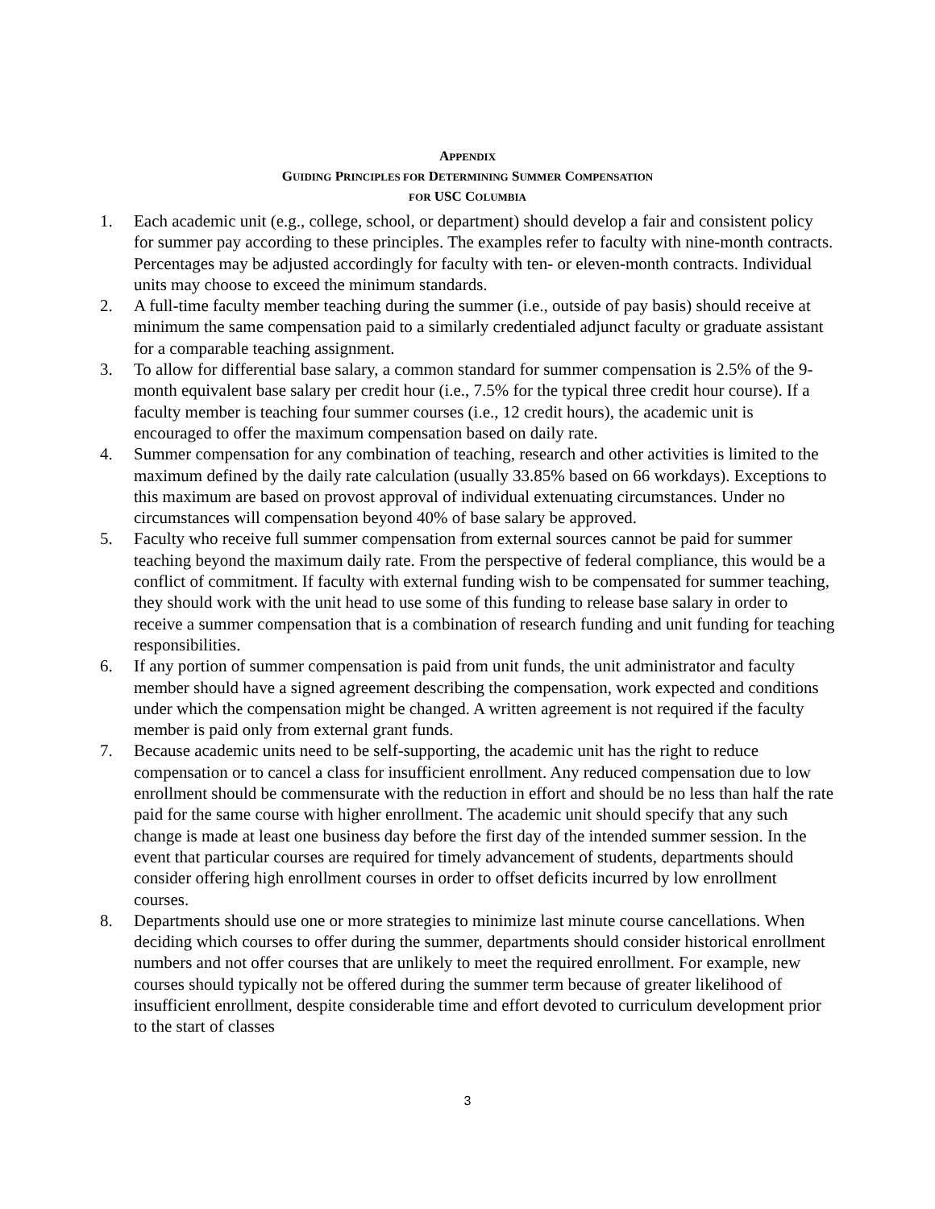APPENDIX
GUIDING PRINCIPLES FOR DETERMINING SUMMER COMPENSATION
FOR USC COLUMBIA
1. Each academic unit (e.g., college, school, or department) should develop a fair and consistent policy for summer pay according to these principles. The examples refer to faculty with nine-month contracts. Percentages may be adjusted accordingly for faculty with ten- or eleven-month contracts. Individual units may choose to exceed the minimum standards.
2. A full-time faculty member teaching during the summer (i.e., outside of pay basis) should receive at minimum the same compensation paid to a similarly credentialed adjunct faculty or graduate assistant for a comparable teaching assignment.
3. To allow for differential base salary, a common standard for summer compensation is 2.5% of the 9-month equivalent base salary per credit hour (i.e., 7.5% for the typical three credit hour course). If a faculty member is teaching four summer courses (i.e., 12 credit hours), the academic unit is encouraged to offer the maximum compensation based on daily rate.
4. Summer compensation for any combination of teaching, research and other activities is limited to the maximum defined by the daily rate calculation (usually 33.85% based on 66 workdays). Exceptions to this maximum are based on provost approval of individual extenuating circumstances. Under no circumstances will compensation beyond 40% of base salary be approved.
5. Faculty who receive full summer compensation from external sources cannot be paid for summer teaching beyond the maximum daily rate. From the perspective of federal compliance, this would be a conflict of commitment. If faculty with external funding wish to be compensated for summer teaching, they should work with the unit head to use some of this funding to release base salary in order to receive a summer compensation that is a combination of research funding and unit funding for teaching responsibilities.
6. If any portion of summer compensation is paid from unit funds, the unit administrator and faculty member should have a signed agreement describing the compensation, work expected and conditions under which the compensation might be changed. A written agreement is not required if the faculty member is paid only from external grant funds.
7. Because academic units need to be self-supporting, the academic unit has the right to reduce compensation or to cancel a class for insufficient enrollment. Any reduced compensation due to low enrollment should be commensurate with the reduction in effort and should be no less than half the rate paid for the same course with higher enrollment. The academic unit should specify that any such change is made at least one business day before the first day of the intended summer session. In the event that particular courses are required for timely advancement of students, departments should consider offering high enrollment courses in order to offset deficits incurred by low enrollment courses.
8. Departments should use one or more strategies to minimize last minute course cancellations. When deciding which courses to offer during the summer, departments should consider historical enrollment numbers and not offer courses that are unlikely to meet the required enrollment. For example, new courses should typically not be offered during the summer term because of greater likelihood of insufficient enrollment, despite considerable time and effort devoted to curriculum development prior to the start of classes
3